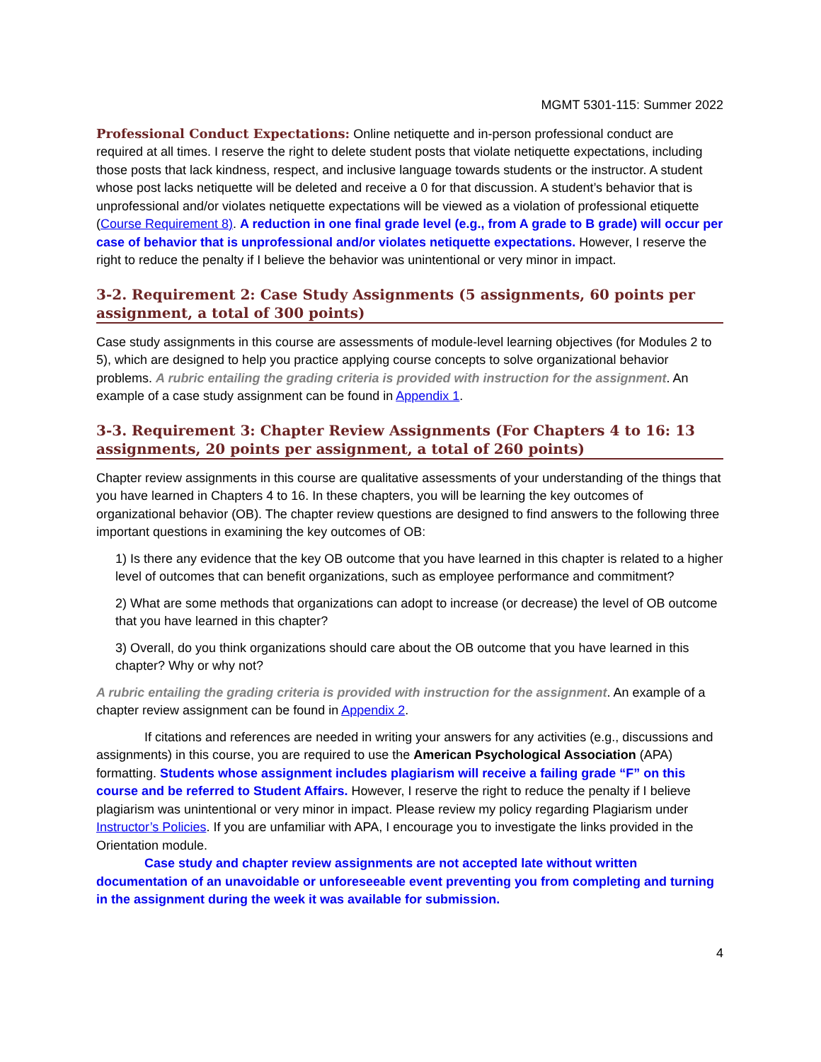MGMT 5301-115: Summer 2022
Professional Conduct Expectations: Online netiquette and in-person professional conduct are required at all times. I reserve the right to delete student posts that violate netiquette expectations, including those posts that lack kindness, respect, and inclusive language towards students or the instructor. A student whose post lacks netiquette will be deleted and receive a 0 for that discussion. A student’s behavior that is unprofessional and/or violates netiquette expectations will be viewed as a violation of professional etiquette (Course Requirement 8). A reduction in one final grade level (e.g., from A grade to B grade) will occur per case of behavior that is unprofessional and/or violates netiquette expectations. However, I reserve the right to reduce the penalty if I believe the behavior was unintentional or very minor in impact.
3-2. Requirement 2: Case Study Assignments (5 assignments, 60 points per assignment, a total of 300 points)
Case study assignments in this course are assessments of module-level learning objectives (for Modules 2 to 5), which are designed to help you practice applying course concepts to solve organizational behavior problems. A rubric entailing the grading criteria is provided with instruction for the assignment. An example of a case study assignment can be found in Appendix 1.
3-3. Requirement 3: Chapter Review Assignments (For Chapters 4 to 16: 13 assignments, 20 points per assignment, a total of 260 points)
Chapter review assignments in this course are qualitative assessments of your understanding of the things that you have learned in Chapters 4 to 16. In these chapters, you will be learning the key outcomes of organizational behavior (OB). The chapter review questions are designed to find answers to the following three important questions in examining the key outcomes of OB:
1) Is there any evidence that the key OB outcome that you have learned in this chapter is related to a higher level of outcomes that can benefit organizations, such as employee performance and commitment?
2) What are some methods that organizations can adopt to increase (or decrease) the level of OB outcome that you have learned in this chapter?
3) Overall, do you think organizations should care about the OB outcome that you have learned in this chapter? Why or why not?
A rubric entailing the grading criteria is provided with instruction for the assignment. An example of a chapter review assignment can be found in Appendix 2.
If citations and references are needed in writing your answers for any activities (e.g., discussions and assignments) in this course, you are required to use the American Psychological Association (APA) formatting. Students whose assignment includes plagiarism will receive a failing grade “F” on this course and be referred to Student Affairs. However, I reserve the right to reduce the penalty if I believe plagiarism was unintentional or very minor in impact. Please review my policy regarding Plagiarism under Instructor’s Policies. If you are unfamiliar with APA, I encourage you to investigate the links provided in the Orientation module.
Case study and chapter review assignments are not accepted late without written documentation of an unavoidable or unforeseeable event preventing you from completing and turning in the assignment during the week it was available for submission.
4